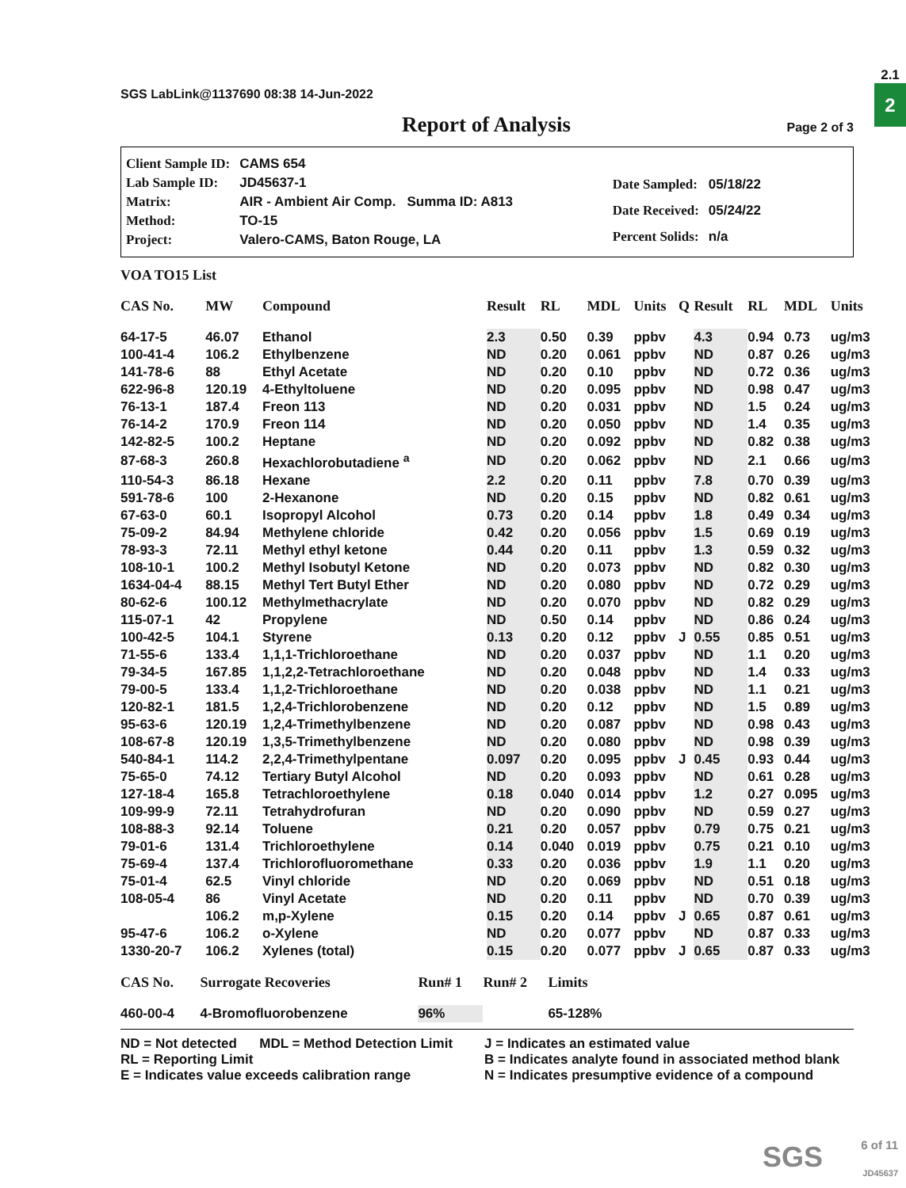2.1
2
SGS LabLink@1137690 08:38 14-Jun-2022
Report of Analysis
Page 2 of 3
| Client Sample ID: | CAMS 654 |
| Lab Sample ID: | JD45637-1 |
| Matrix: | AIR - Ambient Air Comp. Summa ID: A813 |
| Method: | TO-15 |
| Project: | Valero-CAMS, Baton Rouge, LA |
| Date Sampled: | 05/18/22 |
| Date Received: | 05/24/22 |
| Percent Solids: | n/a |
VOA TO15 List
| CAS No. | MW | Compound | Result | RL | MDL | Units | Q | Result | RL | MDL | Units |
| --- | --- | --- | --- | --- | --- | --- | --- | --- | --- | --- | --- |
| 64-17-5 | 46.07 | Ethanol | 2.3 | 0.50 | 0.39 | ppbv | | 4.3 | 0.94 | 0.73 | ug/m3 |
| 100-41-4 | 106.2 | Ethylbenzene | ND | 0.20 | 0.061 | ppbv | | ND | 0.87 | 0.26 | ug/m3 |
| 141-78-6 | 88 | Ethyl Acetate | ND | 0.20 | 0.10 | ppbv | | ND | 0.72 | 0.36 | ug/m3 |
| 622-96-8 | 120.19 | 4-Ethyltoluene | ND | 0.20 | 0.095 | ppbv | | ND | 0.98 | 0.47 | ug/m3 |
| 76-13-1 | 187.4 | Freon 113 | ND | 0.20 | 0.031 | ppbv | | ND | 1.5 | 0.24 | ug/m3 |
| 76-14-2 | 170.9 | Freon 114 | ND | 0.20 | 0.050 | ppbv | | ND | 1.4 | 0.35 | ug/m3 |
| 142-82-5 | 100.2 | Heptane | ND | 0.20 | 0.092 | ppbv | | ND | 0.82 | 0.38 | ug/m3 |
| 87-68-3 | 260.8 | Hexachlorobutadiene <sup>a</sup> | ND | 0.20 | 0.062 | ppbv | | ND | 2.1 | 0.66 | ug/m3 |
| 110-54-3 | 86.18 | Hexane | 2.2 | 0.20 | 0.11 | ppbv | | 7.8 | 0.70 | 0.39 | ug/m3 |
| 591-78-6 | 100 | 2-Hexanone | ND | 0.20 | 0.15 | ppbv | | ND | 0.82 | 0.61 | ug/m3 |
| 67-63-0 | 60.1 | Isopropyl Alcohol | 0.73 | 0.20 | 0.14 | ppbv | | 1.8 | 0.49 | 0.34 | ug/m3 |
| 75-09-2 | 84.94 | Methylene chloride | 0.42 | 0.20 | 0.056 | ppbv | | 1.5 | 0.69 | 0.19 | ug/m3 |
| 78-93-3 | 72.11 | Methyl ethyl ketone | 0.44 | 0.20 | 0.11 | ppbv | | 1.3 | 0.59 | 0.32 | ug/m3 |
| 108-10-1 | 100.2 | Methyl Isobutyl Ketone | ND | 0.20 | 0.073 | ppbv | | ND | 0.82 | 0.30 | ug/m3 |
| 1634-04-4 | 88.15 | Methyl Tert Butyl Ether | ND | 0.20 | 0.080 | ppbv | | ND | 0.72 | 0.29 | ug/m3 |
| 80-62-6 | 100.12 | Methylmethacrylate | ND | 0.20 | 0.070 | ppbv | | ND | 0.82 | 0.29 | ug/m3 |
| 115-07-1 | 42 | Propylene | ND | 0.50 | 0.14 | ppbv | | ND | 0.86 | 0.24 | ug/m3 |
| 100-42-5 | 104.1 | Styrene | 0.13 | 0.20 | 0.12 | ppbv | J | 0.55 | 0.85 | 0.51 | ug/m3 |
| 71-55-6 | 133.4 | 1,1,1-Trichloroethane | ND | 0.20 | 0.037 | ppbv | | ND | 1.1 | 0.20 | ug/m3 |
| 79-34-5 | 167.85 | 1,1,2,2-Tetrachloroethane | ND | 0.20 | 0.048 | ppbv | | ND | 1.4 | 0.33 | ug/m3 |
| 79-00-5 | 133.4 | 1,1,2-Trichloroethane | ND | 0.20 | 0.038 | ppbv | | ND | 1.1 | 0.21 | ug/m3 |
| 120-82-1 | 181.5 | 1,2,4-Trichlorobenzene | ND | 0.20 | 0.12 | ppbv | | ND | 1.5 | 0.89 | ug/m3 |
| 95-63-6 | 120.19 | 1,2,4-Trimethylbenzene | ND | 0.20 | 0.087 | ppbv | | ND | 0.98 | 0.43 | ug/m3 |
| 108-67-8 | 120.19 | 1,3,5-Trimethylbenzene | ND | 0.20 | 0.080 | ppbv | | ND | 0.98 | 0.39 | ug/m3 |
| 540-84-1 | 114.2 | 2,2,4-Trimethylpentane | 0.097 | 0.20 | 0.095 | ppbv | J | 0.45 | 0.93 | 0.44 | ug/m3 |
| 75-65-0 | 74.12 | Tertiary Butyl Alcohol | ND | 0.20 | 0.093 | ppbv | | ND | 0.61 | 0.28 | ug/m3 |
| 127-18-4 | 165.8 | Tetrachloroethylene | 0.18 | 0.040 | 0.014 | ppbv | | 1.2 | 0.27 | 0.095 | ug/m3 |
| 109-99-9 | 72.11 | Tetrahydrofuran | ND | 0.20 | 0.090 | ppbv | | ND | 0.59 | 0.27 | ug/m3 |
| 108-88-3 | 92.14 | Toluene | 0.21 | 0.20 | 0.057 | ppbv | | 0.79 | 0.75 | 0.21 | ug/m3 |
| 79-01-6 | 131.4 | Trichloroethylene | 0.14 | 0.040 | 0.019 | ppbv | | 0.75 | 0.21 | 0.10 | ug/m3 |
| 75-69-4 | 137.4 | Trichlorofluoromethane | 0.33 | 0.20 | 0.036 | ppbv | | 1.9 | 1.1 | 0.20 | ug/m3 |
| 75-01-4 | 62.5 | Vinyl chloride | ND | 0.20 | 0.069 | ppbv | | ND | 0.51 | 0.18 | ug/m3 |
| 108-05-4 | 86 | Vinyl Acetate | ND | 0.20 | 0.11 | ppbv | | ND | 0.70 | 0.39 | ug/m3 |
| | 106.2 | m,p-Xylene | 0.15 | 0.20 | 0.14 | ppbv | J | 0.65 | 0.87 | 0.61 | ug/m3 |
| 95-47-6 | 106.2 | o-Xylene | ND | 0.20 | 0.077 | ppbv | | ND | 0.87 | 0.33 | ug/m3 |
| 1330-20-7 | 106.2 | Xylenes (total) | 0.15 | 0.20 | 0.077 | ppbv | J | 0.65 | 0.87 | 0.33 | ug/m3 |
| CAS No. | Surrogate Recoveries | Run# 1 | Run# 2 | Limits |
| --- | --- | --- | --- | --- |
| 460-00-4 | 4-Bromofluorobenzene | 96% | | 65-128% |
ND = Not detected MDL = Method Detection Limit
RL = Reporting Limit
E = Indicates value exceeds calibration range
J = Indicates an estimated value
B = Indicates analyte found in associated method blank
N = Indicates presumptive evidence of a compound
SGS
6 of 11
JD45637